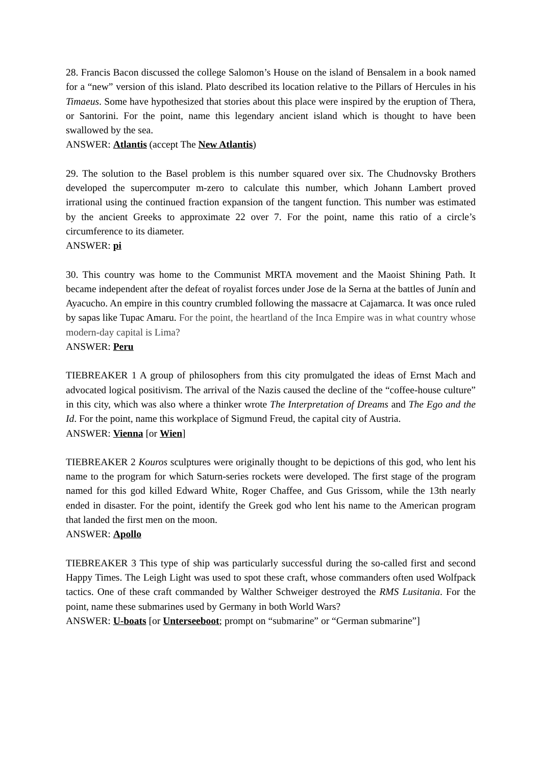28. Francis Bacon discussed the college Salomon’s House on the island of Bensalem in a book named for a “new” version of this island. Plato described its location relative to the Pillars of Hercules in his Timaeus. Some have hypothesized that stories about this place were inspired by the eruption of Thera, or Santorini. For the point, name this legendary ancient island which is thought to have been swallowed by the sea.
ANSWER: Atlantis (accept The New Atlantis)
29. The solution to the Basel problem is this number squared over six. The Chudnovsky Brothers developed the supercomputer m-zero to calculate this number, which Johann Lambert proved irrational using the continued fraction expansion of the tangent function. This number was estimated by the ancient Greeks to approximate 22 over 7. For the point, name this ratio of a circle’s circumference to its diameter.
ANSWER: pi
30. This country was home to the Communist MRTA movement and the Maoist Shining Path. It became independent after the defeat of royalist forces under Jose de la Serna at the battles of Junín and Ayacucho. An empire in this country crumbled following the massacre at Cajamarca. It was once ruled by sapas like Tupac Amaru. For the point, the heartland of the Inca Empire was in what country whose modern-day capital is Lima?
ANSWER: Peru
TIEBREAKER 1 A group of philosophers from this city promulgated the ideas of Ernst Mach and advocated logical positivism. The arrival of the Nazis caused the decline of the “coffee-house culture” in this city, which was also where a thinker wrote The Interpretation of Dreams and The Ego and the Id. For the point, name this workplace of Sigmund Freud, the capital city of Austria.
ANSWER: Vienna [or Wien]
TIEBREAKER 2 Kouros sculptures were originally thought to be depictions of this god, who lent his name to the program for which Saturn-series rockets were developed. The first stage of the program named for this god killed Edward White, Roger Chaffee, and Gus Grissom, while the 13th nearly ended in disaster. For the point, identify the Greek god who lent his name to the American program that landed the first men on the moon.
ANSWER: Apollo
TIEBREAKER 3 This type of ship was particularly successful during the so-called first and second Happy Times. The Leigh Light was used to spot these craft, whose commanders often used Wolfpack tactics. One of these craft commanded by Walther Schweiger destroyed the RMS Lusitania. For the point, name these submarines used by Germany in both World Wars?
ANSWER: U-boats [or Unterseeboot; prompt on “submarine” or “German submarine”]